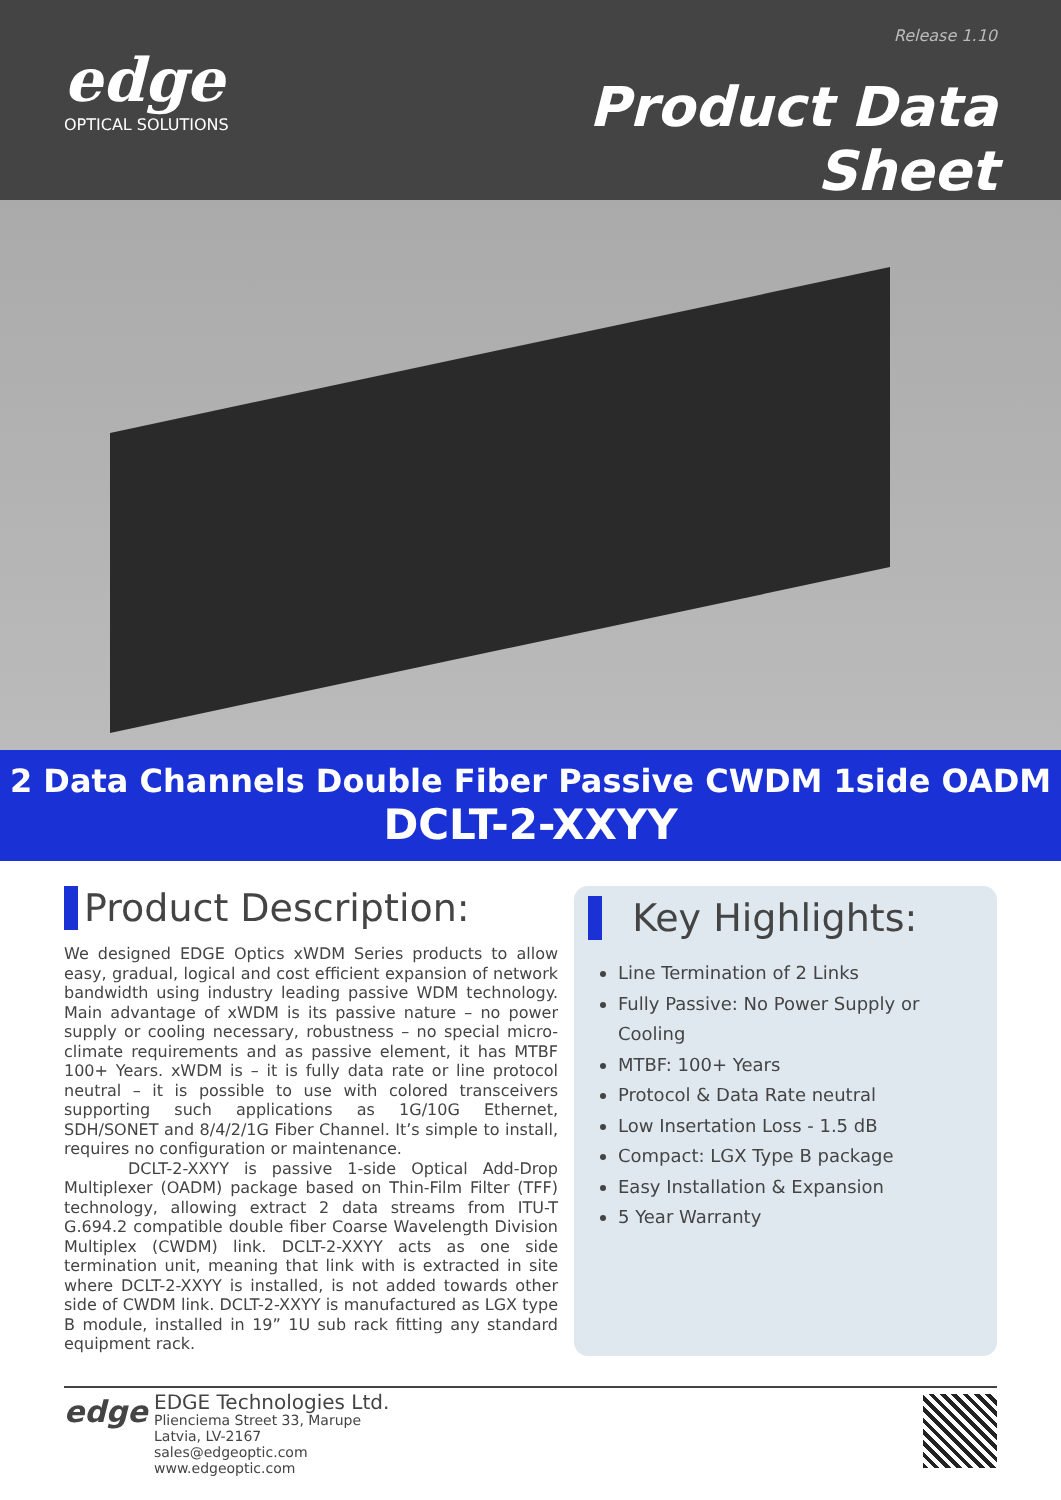Release 1.10
edge
OPTICAL SOLUTIONS
Product Data Sheet
2 Data Channels Double Fiber Passive CWDM 1side OADM
DCLT-2-XXYY
Product Description:
We designed EDGE Optics xWDM Series products to allow easy, gradual, logical and cost efficient expansion of network bandwidth using industry leading passive WDM technology. Main advantage of xWDM is its passive nature – no power supply or cooling necessary, robustness – no special micro-climate requirements and as passive element, it has MTBF 100+ Years. xWDM is – it is fully data rate or line protocol neutral – it is possible to use with colored transceivers supporting such applications as 1G/10G Ethernet, SDH/SONET and 8/4/2/1G Fiber Channel. It’s simple to install, requires no configuration or maintenance.
DCLT-2-XXYY is passive 1-side Optical Add-Drop Multiplexer (OADM) package based on Thin-Film Filter (TFF) technology, allowing extract 2 data streams from ITU-T G.694.2 compatible double fiber Coarse Wavelength Division Multiplex (CWDM) link. DCLT-2-XXYY acts as one side termination unit, meaning that link with is extracted in site where DCLT-2-XXYY is installed, is not added towards other side of CWDM link. DCLT-2-XXYY is manufactured as LGX type B module, installed in 19” 1U sub rack fitting any standard equipment rack.
Key Highlights:
Line Termination of 2 Links
Fully Passive: No Power Supply or Cooling
MTBF: 100+ Years
Protocol & Data Rate neutral
Low Insertation Loss - 1.5 dB
Compact: LGX Type B package
Easy Installation & Expansion
5 Year Warranty
edge
EDGE Technologies Ltd.
Plienciema Street 33, Marupe
Latvia, LV-2167
sales@edgeoptic.com
www.edgeoptic.com